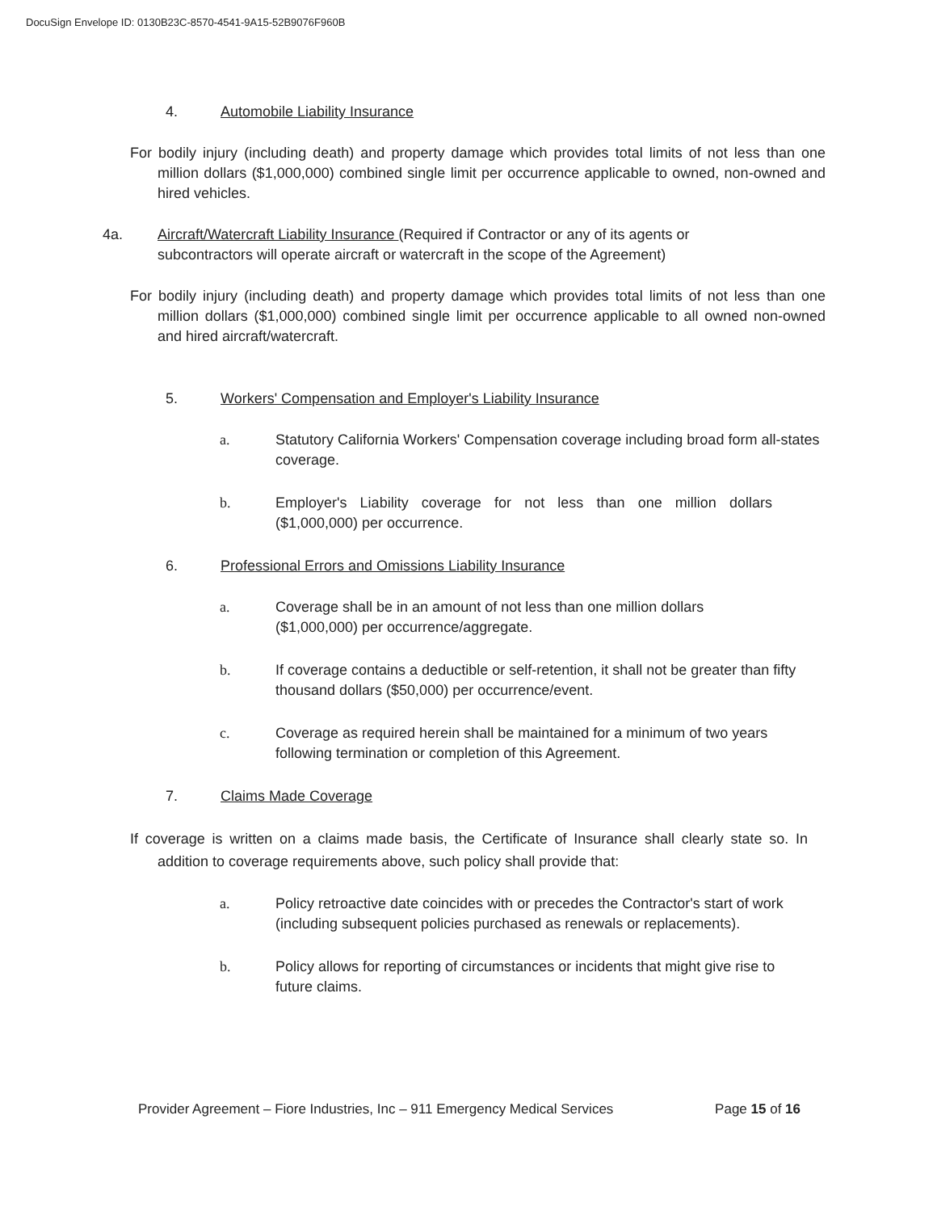DocuSign Envelope ID: 0130B23C-8570-4541-9A15-52B9076F960B
4. Automobile Liability Insurance
For bodily injury (including death) and property damage which provides total limits of not less than one million dollars ($1,000,000) combined single limit per occurrence applicable to owned, non-owned and hired vehicles.
4a. Aircraft/Watercraft Liability Insurance (Required if Contractor or any of its agents or subcontractors will operate aircraft or watercraft in the scope of the Agreement)
For bodily injury (including death) and property damage which provides total limits of not less than one million dollars ($1,000,000) combined single limit per occurrence applicable to all owned non-owned and hired aircraft/watercraft.
5. Workers' Compensation and Employer's Liability Insurance
a. Statutory California Workers' Compensation coverage including broad form all-states coverage.
b. Employer's Liability coverage for not less than one million dollars ($1,000,000) per occurrence.
6. Professional Errors and Omissions Liability Insurance
a. Coverage shall be in an amount of not less than one million dollars ($1,000,000) per occurrence/aggregate.
b. If coverage contains a deductible or self-retention, it shall not be greater than fifty thousand dollars ($50,000) per occurrence/event.
c. Coverage as required herein shall be maintained for a minimum of two years following termination or completion of this Agreement.
7. Claims Made Coverage
If coverage is written on a claims made basis, the Certificate of Insurance shall clearly state so. In addition to coverage requirements above, such policy shall provide that:
a. Policy retroactive date coincides with or precedes the Contractor's start of work (including subsequent policies purchased as renewals or replacements).
b. Policy allows for reporting of circumstances or incidents that might give rise to future claims.
Provider Agreement – Fiore Industries, Inc – 911 Emergency Medical Services Page 15 of 16